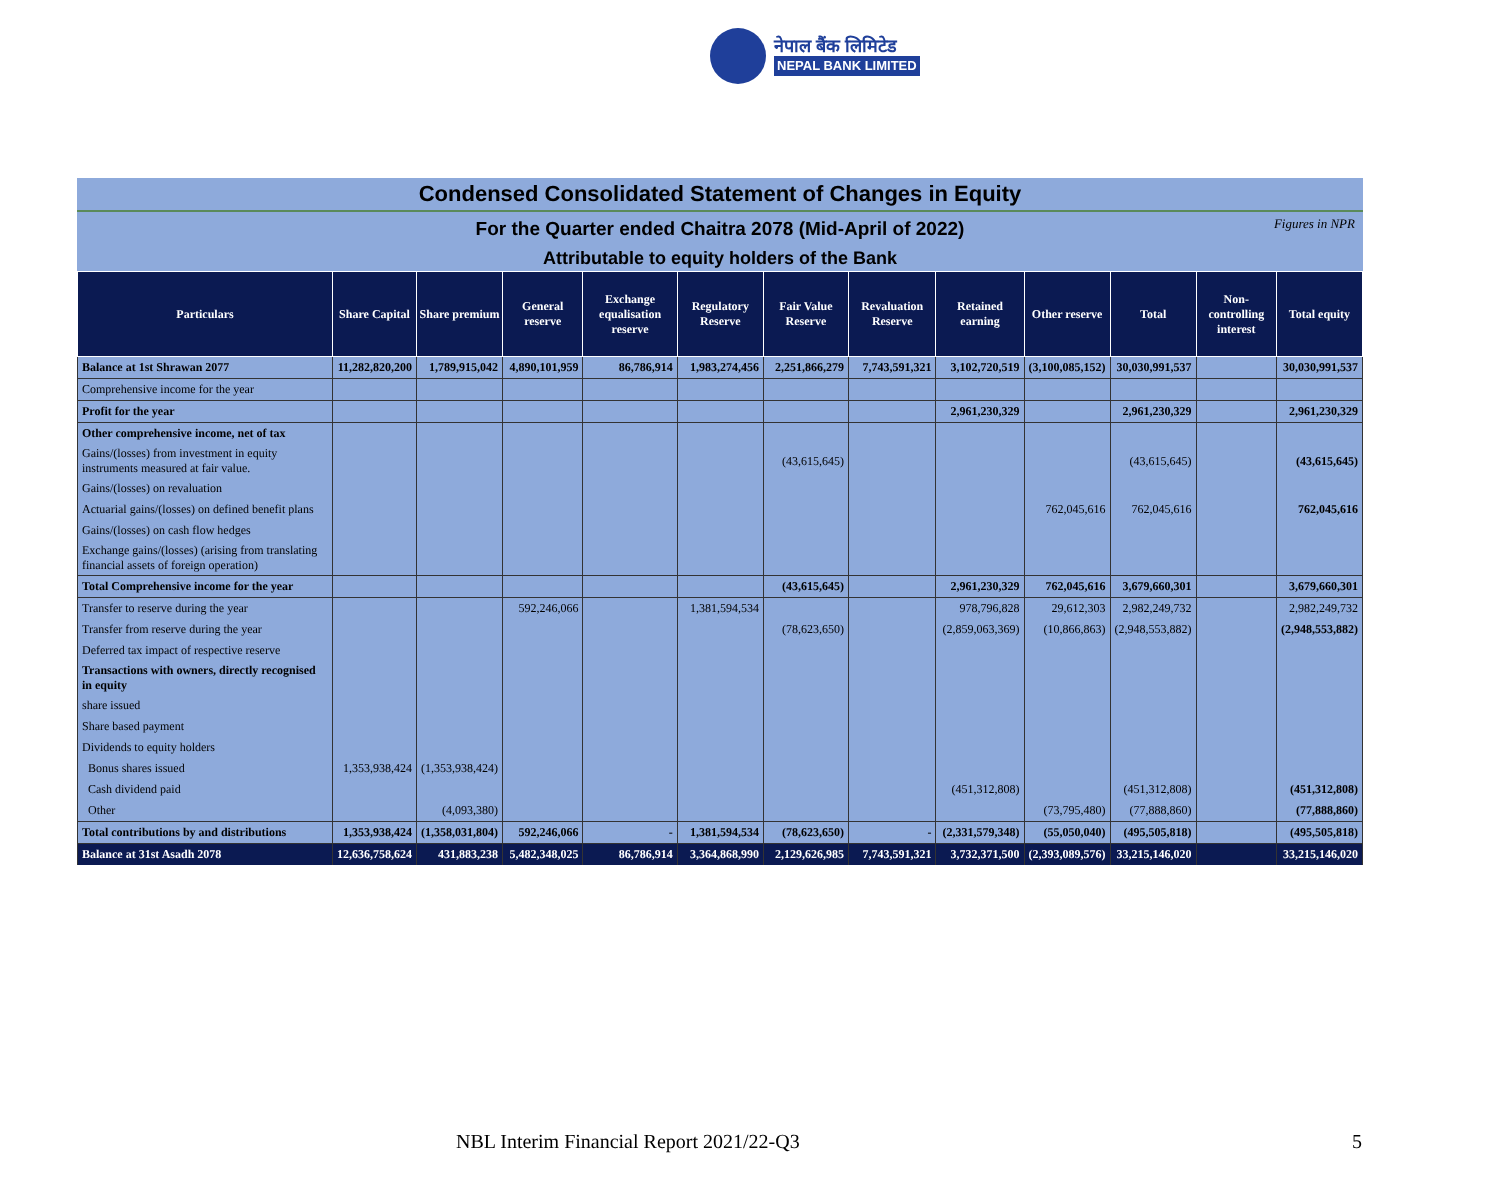नेपाल बैंक लिमिटेड
NEPAL BANK LIMITED
Condensed Consolidated Statement of Changes in Equity
For the Quarter ended Chaitra 2078 (Mid-April of 2022) Figures in NPR
Attributable to equity holders of the Bank
| Particulars | Share Capital | Share premium | General reserve | Exchange equalisation reserve | Regulatory Reserve | Fair Value Reserve | Revaluation Reserve | Retained earning | Other reserve | Total | Non-controlling interest | Total equity |
| --- | --- | --- | --- | --- | --- | --- | --- | --- | --- | --- | --- | --- |
| Balance at 1st Shrawan 2077 | 11,282,820,200 | 1,789,915,042 | 4,890,101,959 | 86,786,914 | 1,983,274,456 | 2,251,866,279 | 7,743,591,321 | 3,102,720,519 | (3,100,085,152) | 30,030,991,537 | | 30,030,991,537 |
| Comprehensive income for the year | | | | | | | | | | | | |
| Profit for the year | | | | | | | | 2,961,230,329 | | 2,961,230,329 | | 2,961,230,329 |
| Other comprehensive income, net of tax | | | | | | | | | | | | |
| Gains/(losses) from investment in equity instruments measured at fair value. | | | | | | (43,615,645) | | | | (43,615,645) | | (43,615,645) |
| Gains/(losses) on revaluation | | | | | | | | | | | | |
| Actuarial gains/(losses) on defined benefit plans | | | | | | | | | 762,045,616 | 762,045,616 | | 762,045,616 |
| Gains/(losses) on cash flow hedges | | | | | | | | | | | | |
| Exchange gains/(losses) (arising from translating financial assets of foreign operation) | | | | | | | | | | | | |
| Total Comprehensive income for the year | | | | | | (43,615,645) | | 2,961,230,329 | 762,045,616 | 3,679,660,301 | | 3,679,660,301 |
| Transfer to reserve during the year | | | 592,246,066 | | 1,381,594,534 | | | 978,796,828 | 29,612,303 | 2,982,249,732 | | 2,982,249,732 |
| Transfer from reserve during the year | | | | | | (78,623,650) | | (2,859,063,369) | (10,866,863) | (2,948,553,882) | | (2,948,553,882) |
| Deferred tax impact of respective reserve | | | | | | | | | | | | |
| Transactions with owners, directly recognised in equity | | | | | | | | | | | | |
| share issued | | | | | | | | | | | | |
| Share based payment | | | | | | | | | | | | |
| Dividends to equity holders | | | | | | | | | | | | |
| Bonus shares issued | 1,353,938,424 | (1,353,938,424) | | | | | | | | | | |
| Cash dividend paid | | | | | | | | (451,312,808) | | (451,312,808) | | (451,312,808) |
| Other | | (4,093,380) | | | | | | | (73,795,480) | (77,888,860) | | (77,888,860) |
| Total contributions by and distributions | 1,353,938,424 | (1,358,031,804) | 592,246,066 | - | 1,381,594,534 | (78,623,650) | - | (2,331,579,348) | (55,050,040) | (495,505,818) | | (495,505,818) |
| Balance at 31st Asadh 2078 | 12,636,758,624 | 431,883,238 | 5,482,348,025 | 86,786,914 | 3,364,868,990 | 2,129,626,985 | 7,743,591,321 | 3,732,371,500 | (2,393,089,576) | 33,215,146,020 | | 33,215,146,020 |
NBL Interim Financial Report 2021/22-Q3
5